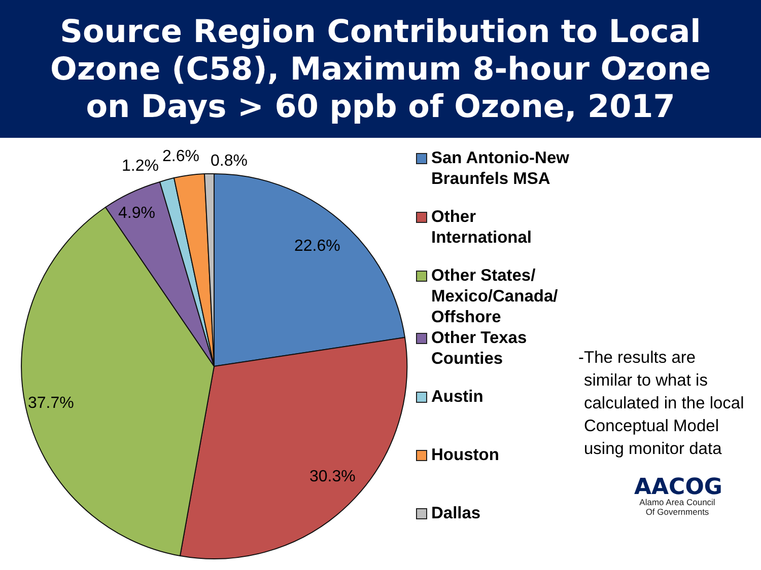Source Region Contribution to Local
Ozone (C58), Maximum 8-hour Ozone
on Days > 60 ppb of Ozone, 2017
22.6%
30.3%
37.7%
4.9%
1.2%
2.6%
0.8%
San Antonio-New Braunfels MSA
Other International
Other States/ Mexico/Canada/ Offshore
Other Texas Counties
Austin
Houston
Dallas
- The results are similar to what is calculated in the local Conceptual Model using monitor data
AACOG
Alamo Area Council
Of Governments